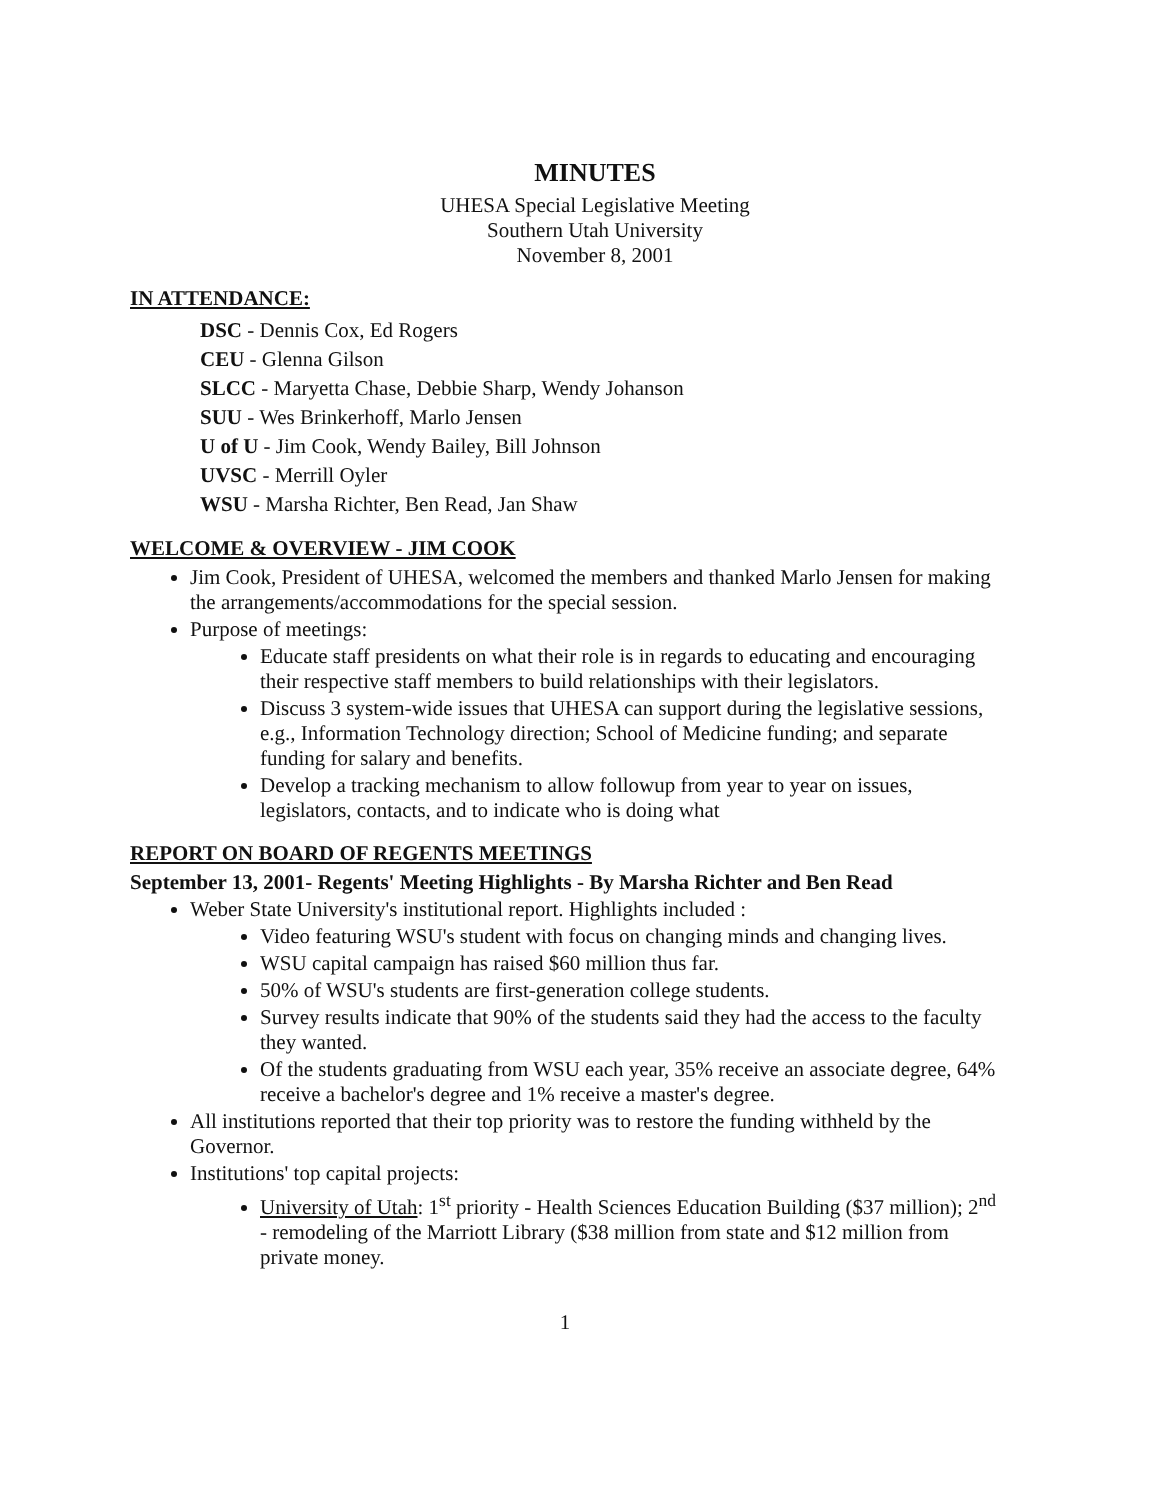MINUTES
UHESA Special Legislative Meeting
Southern Utah University
November 8, 2001
IN ATTENDANCE:
DSC - Dennis Cox, Ed Rogers
CEU - Glenna Gilson
SLCC - Maryetta Chase, Debbie Sharp, Wendy Johanson
SUU - Wes Brinkerhoff, Marlo Jensen
U of U - Jim Cook, Wendy Bailey, Bill Johnson
UVSC - Merrill Oyler
WSU - Marsha Richter, Ben Read, Jan Shaw
WELCOME & OVERVIEW - JIM COOK
Jim Cook, President of UHESA, welcomed the members and thanked Marlo Jensen for making the arrangements/accommodations for the special session.
Purpose of meetings:
Educate staff presidents on what their role is in regards to educating and encouraging their respective staff members to build relationships with their legislators.
Discuss 3 system-wide issues that UHESA can support during the legislative sessions, e.g., Information Technology direction; School of Medicine funding; and separate funding for salary and benefits.
Develop a tracking mechanism to allow followup from year to year on issues, legislators, contacts, and to indicate who is doing what
REPORT ON BOARD OF REGENTS MEETINGS
September 13, 2001- Regents' Meeting Highlights - By Marsha Richter and Ben Read
Weber State University's institutional report. Highlights included :
Video featuring WSU's student with focus on changing minds and changing lives.
WSU capital campaign has raised $60 million thus far.
50% of WSU's students are first-generation college students.
Survey results indicate that 90% of the students said they had the access to the faculty they wanted.
Of the students graduating from WSU each year, 35% receive an associate degree, 64% receive a bachelor's degree and 1% receive a master's degree.
All institutions reported that their top priority was to restore the funding withheld by the Governor.
Institutions' top capital projects:
University of Utah: 1<sup>st</sup> priority - Health Sciences Education Building ($37 million); 2<sup>nd</sup> - remodeling of the Marriott Library ($38 million from state and $12 million from private money.
1